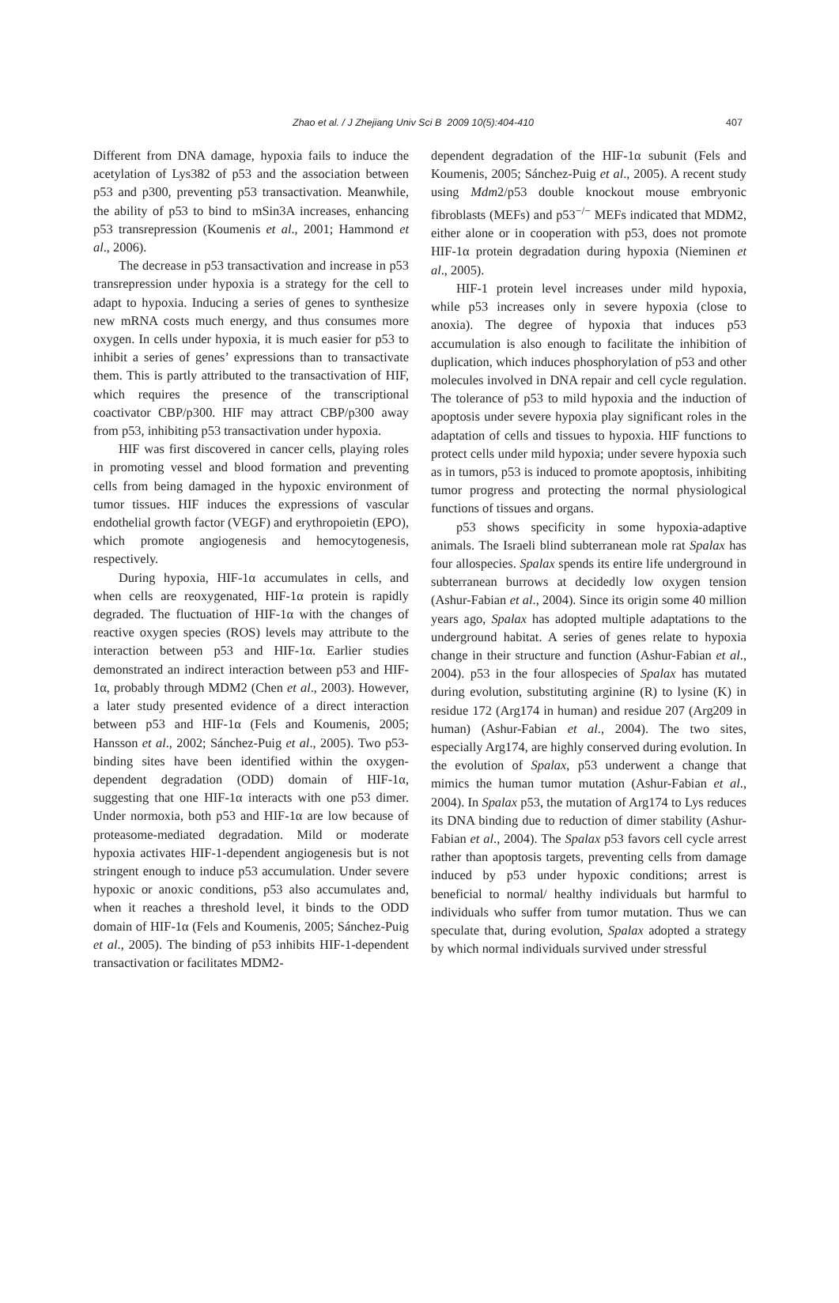Zhao et al. / J Zhejiang Univ Sci B 2009 10(5):404-410 407
Different from DNA damage, hypoxia fails to induce the acetylation of Lys382 of p53 and the association between p53 and p300, preventing p53 transactivation. Meanwhile, the ability of p53 to bind to mSin3A increases, enhancing p53 transrepression (Koumenis et al., 2001; Hammond et al., 2006).
The decrease in p53 transactivation and increase in p53 transrepression under hypoxia is a strategy for the cell to adapt to hypoxia. Inducing a series of genes to synthesize new mRNA costs much energy, and thus consumes more oxygen. In cells under hypoxia, it is much easier for p53 to inhibit a series of genes’ expressions than to transactivate them. This is partly attributed to the transactivation of HIF, which requires the presence of the transcriptional coactivator CBP/p300. HIF may attract CBP/p300 away from p53, inhibiting p53 transactivation under hypoxia.
HIF was first discovered in cancer cells, playing roles in promoting vessel and blood formation and preventing cells from being damaged in the hypoxic environment of tumor tissues. HIF induces the expressions of vascular endothelial growth factor (VEGF) and erythropoietin (EPO), which promote angiogenesis and hemocytogenesis, respectively.
During hypoxia, HIF-1α accumulates in cells, and when cells are reoxygenated, HIF-1α protein is rapidly degraded. The fluctuation of HIF-1α with the changes of reactive oxygen species (ROS) levels may attribute to the interaction between p53 and HIF-1α. Earlier studies demonstrated an indirect interaction between p53 and HIF-1α, probably through MDM2 (Chen et al., 2003). However, a later study presented evidence of a direct interaction between p53 and HIF-1α (Fels and Koumenis, 2005; Hansson et al., 2002; Sánchez-Puig et al., 2005). Two p53-binding sites have been identified within the oxygen-dependent degradation (ODD) domain of HIF-1α, suggesting that one HIF-1α interacts with one p53 dimer. Under normoxia, both p53 and HIF-1α are low because of proteasome-mediated degradation. Mild or moderate hypoxia activates HIF-1-dependent angiogenesis but is not stringent enough to induce p53 accumulation. Under severe hypoxic or anoxic conditions, p53 also accumulates and, when it reaches a threshold level, it binds to the ODD domain of HIF-1α (Fels and Koumenis, 2005; Sánchez-Puig et al., 2005). The binding of p53 inhibits HIF-1-dependent transactivation or facilitates MDM2-
dependent degradation of the HIF-1α subunit (Fels and Koumenis, 2005; Sánchez-Puig et al., 2005). A recent study using Mdm2/p53 double knockout mouse embryonic fibroblasts (MEFs) and p53<sup>−/−</sup> MEFs indicated that MDM2, either alone or in cooperation with p53, does not promote HIF-1α protein degradation during hypoxia (Nieminen et al., 2005).
HIF-1 protein level increases under mild hypoxia, while p53 increases only in severe hypoxia (close to anoxia). The degree of hypoxia that induces p53 accumulation is also enough to facilitate the inhibition of duplication, which induces phosphorylation of p53 and other molecules involved in DNA repair and cell cycle regulation. The tolerance of p53 to mild hypoxia and the induction of apoptosis under severe hypoxia play significant roles in the adaptation of cells and tissues to hypoxia. HIF functions to protect cells under mild hypoxia; under severe hypoxia such as in tumors, p53 is induced to promote apoptosis, inhibiting tumor progress and protecting the normal physiological functions of tissues and organs.
p53 shows specificity in some hypoxia-adaptive animals. The Israeli blind subterranean mole rat Spalax has four allospecies. Spalax spends its entire life underground in subterranean burrows at decidedly low oxygen tension (Ashur-Fabian et al., 2004). Since its origin some 40 million years ago, Spalax has adopted multiple adaptations to the underground habitat. A series of genes relate to hypoxia change in their structure and function (Ashur-Fabian et al., 2004). p53 in the four allospecies of Spalax has mutated during evolution, substituting arginine (R) to lysine (K) in residue 172 (Arg174 in human) and residue 207 (Arg209 in human) (Ashur-Fabian et al., 2004). The two sites, especially Arg174, are highly conserved during evolution. In the evolution of Spalax, p53 underwent a change that mimics the human tumor mutation (Ashur-Fabian et al., 2004). In Spalax p53, the mutation of Arg174 to Lys reduces its DNA binding due to reduction of dimer stability (Ashur-Fabian et al., 2004). The Spalax p53 favors cell cycle arrest rather than apoptosis targets, preventing cells from damage induced by p53 under hypoxic conditions; arrest is beneficial to normal/ healthy individuals but harmful to individuals who suffer from tumor mutation. Thus we can speculate that, during evolution, Spalax adopted a strategy by which normal individuals survived under stressful